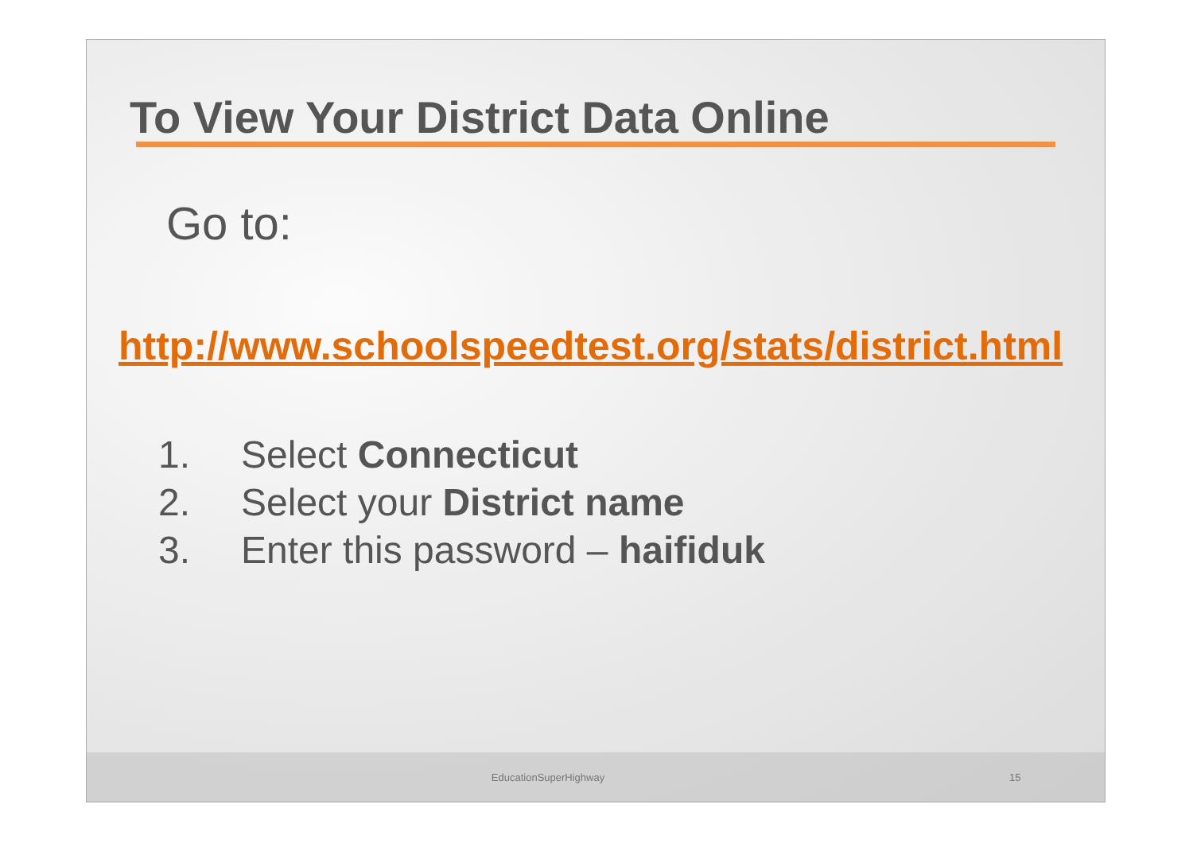To View Your District Data Online
Go to:
http://www.schoolspeedtest.org/stats/district.html
1. Select Connecticut
2. Select your District name
3. Enter this password – haifiduk
EducationSuperHighway 15